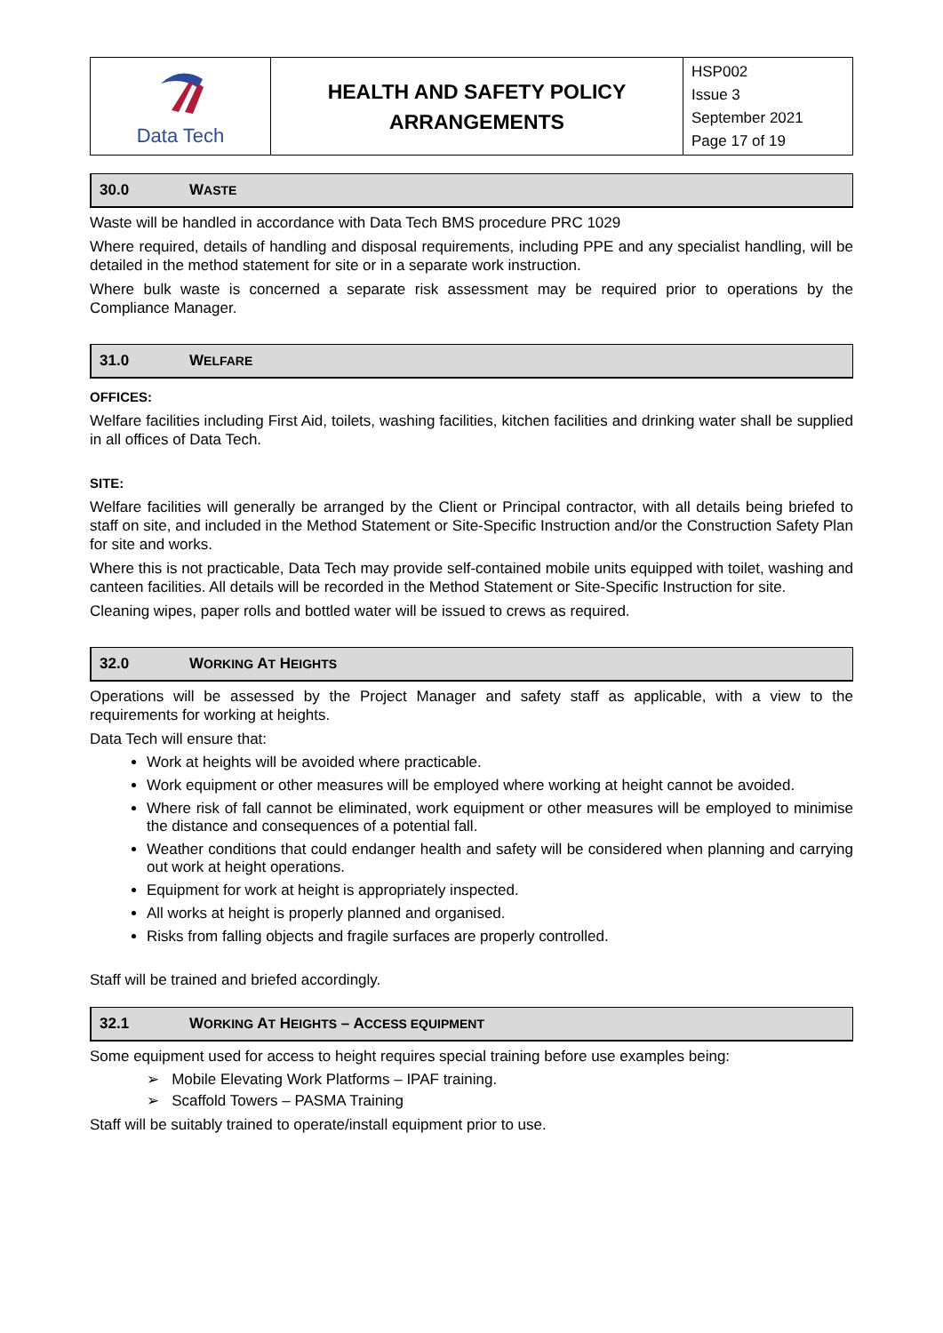| Data Tech | HEALTH AND SAFETY POLICY ARRANGEMENTS | HSP002 Issue 3 September 2021 Page 17 of 19 |
30.0 WASTE
Waste will be handled in accordance with Data Tech BMS procedure PRC 1029
Where required, details of handling and disposal requirements, including PPE and any specialist handling, will be detailed in the method statement for site or in a separate work instruction.
Where bulk waste is concerned a separate risk assessment may be required prior to operations by the Compliance Manager.
31.0 WELFARE
OFFICES:
Welfare facilities including First Aid, toilets, washing facilities, kitchen facilities and drinking water shall be supplied in all offices of Data Tech.
SITE:
Welfare facilities will generally be arranged by the Client or Principal contractor, with all details being briefed to staff on site, and included in the Method Statement or Site-Specific Instruction and/or the Construction Safety Plan for site and works.
Where this is not practicable, Data Tech may provide self-contained mobile units equipped with toilet, washing and canteen facilities. All details will be recorded in the Method Statement or Site-Specific Instruction for site.
Cleaning wipes, paper rolls and bottled water will be issued to crews as required.
32.0 WORKING AT HEIGHTS
Operations will be assessed by the Project Manager and safety staff as applicable, with a view to the requirements for working at heights.
Data Tech will ensure that:
Work at heights will be avoided where practicable.
Work equipment or other measures will be employed where working at height cannot be avoided.
Where risk of fall cannot be eliminated, work equipment or other measures will be employed to minimise the distance and consequences of a potential fall.
Weather conditions that could endanger health and safety will be considered when planning and carrying out work at height operations.
Equipment for work at height is appropriately inspected.
All works at height is properly planned and organised.
Risks from falling objects and fragile surfaces are properly controlled.
Staff will be trained and briefed accordingly.
32.1 WORKING AT HEIGHTS – ACCESS EQUIPMENT
Some equipment used for access to height requires special training before use examples being:
➢ Mobile Elevating Work Platforms – IPAF training.
➢ Scaffold Towers – PASMA Training
Staff will be suitably trained to operate/install equipment prior to use.